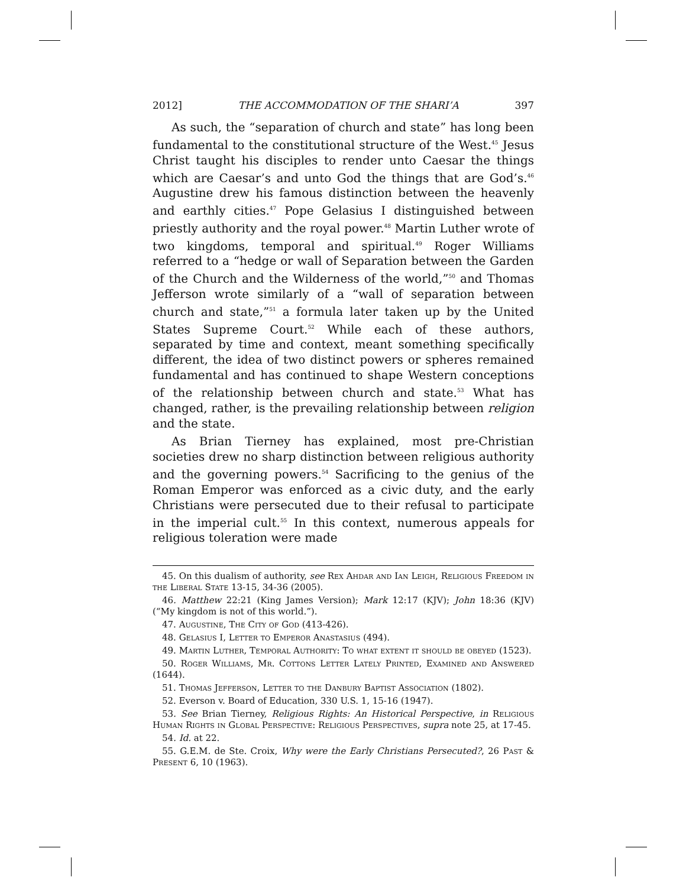2012] THE ACCOMMODATION OF THE SHARI’A 397
As such, the “separation of church and state” has long been fundamental to the constitutional structure of the West.<sup>45</sup> Jesus Christ taught his disciples to render unto Caesar the things which are Caesar’s and unto God the things that are God’s.<sup>46</sup> Augustine drew his famous distinction between the heavenly and earthly cities.<sup>47</sup> Pope Gelasius I distinguished between priestly authority and the royal power.<sup>48</sup> Martin Luther wrote of two kingdoms, temporal and spiritual.<sup>49</sup> Roger Williams referred to a “hedge or wall of Separation between the Garden of the Church and the Wilderness of the world,”<sup>50</sup> and Thomas Jefferson wrote similarly of a “wall of separation between church and state,”<sup>51</sup> a formula later taken up by the United States Supreme Court.<sup>52</sup> While each of these authors, separated by time and context, meant something specifically different, the idea of two distinct powers or spheres remained fundamental and has continued to shape Western conceptions of the relationship between church and state.<sup>53</sup> What has changed, rather, is the prevailing relationship between religion and the state.
As Brian Tierney has explained, most pre-Christian societies drew no sharp distinction between religious authority and the governing powers.<sup>54</sup> Sacrificing to the genius of the Roman Emperor was enforced as a civic duty, and the early Christians were persecuted due to their refusal to participate in the imperial cult.<sup>55</sup> In this context, numerous appeals for religious toleration were made
45. On this dualism of authority, see Rex Ahdar and Ian Leigh, Religious Freedom in the Liberal State 13-15, 34-36 (2005).
46. Matthew 22:21 (King James Version); Mark 12:17 (KJV); John 18:36 (KJV) (“My kingdom is not of this world.”).
47. Augustine, The City of God (413-426).
48. Gelasius I, Letter to Emperor Anastasius (494).
49. Martin Luther, Temporal Authority: To what extent it should be obeyed (1523).
50. Roger Williams, Mr. Cottons Letter Lately Printed, Examined and Answered (1644).
51. Thomas Jefferson, Letter to the Danbury Baptist Association (1802).
52. Everson v. Board of Education, 330 U.S. 1, 15-16 (1947).
53. See Brian Tierney, Religious Rights: An Historical Perspective, in Religious Human Rights in Global Perspective: Religious Perspectives, supra note 25, at 17-45.
54. Id. at 22.
55. G.E.M. de Ste. Croix, Why were the Early Christians Persecuted?, 26 Past & Present 6, 10 (1963).